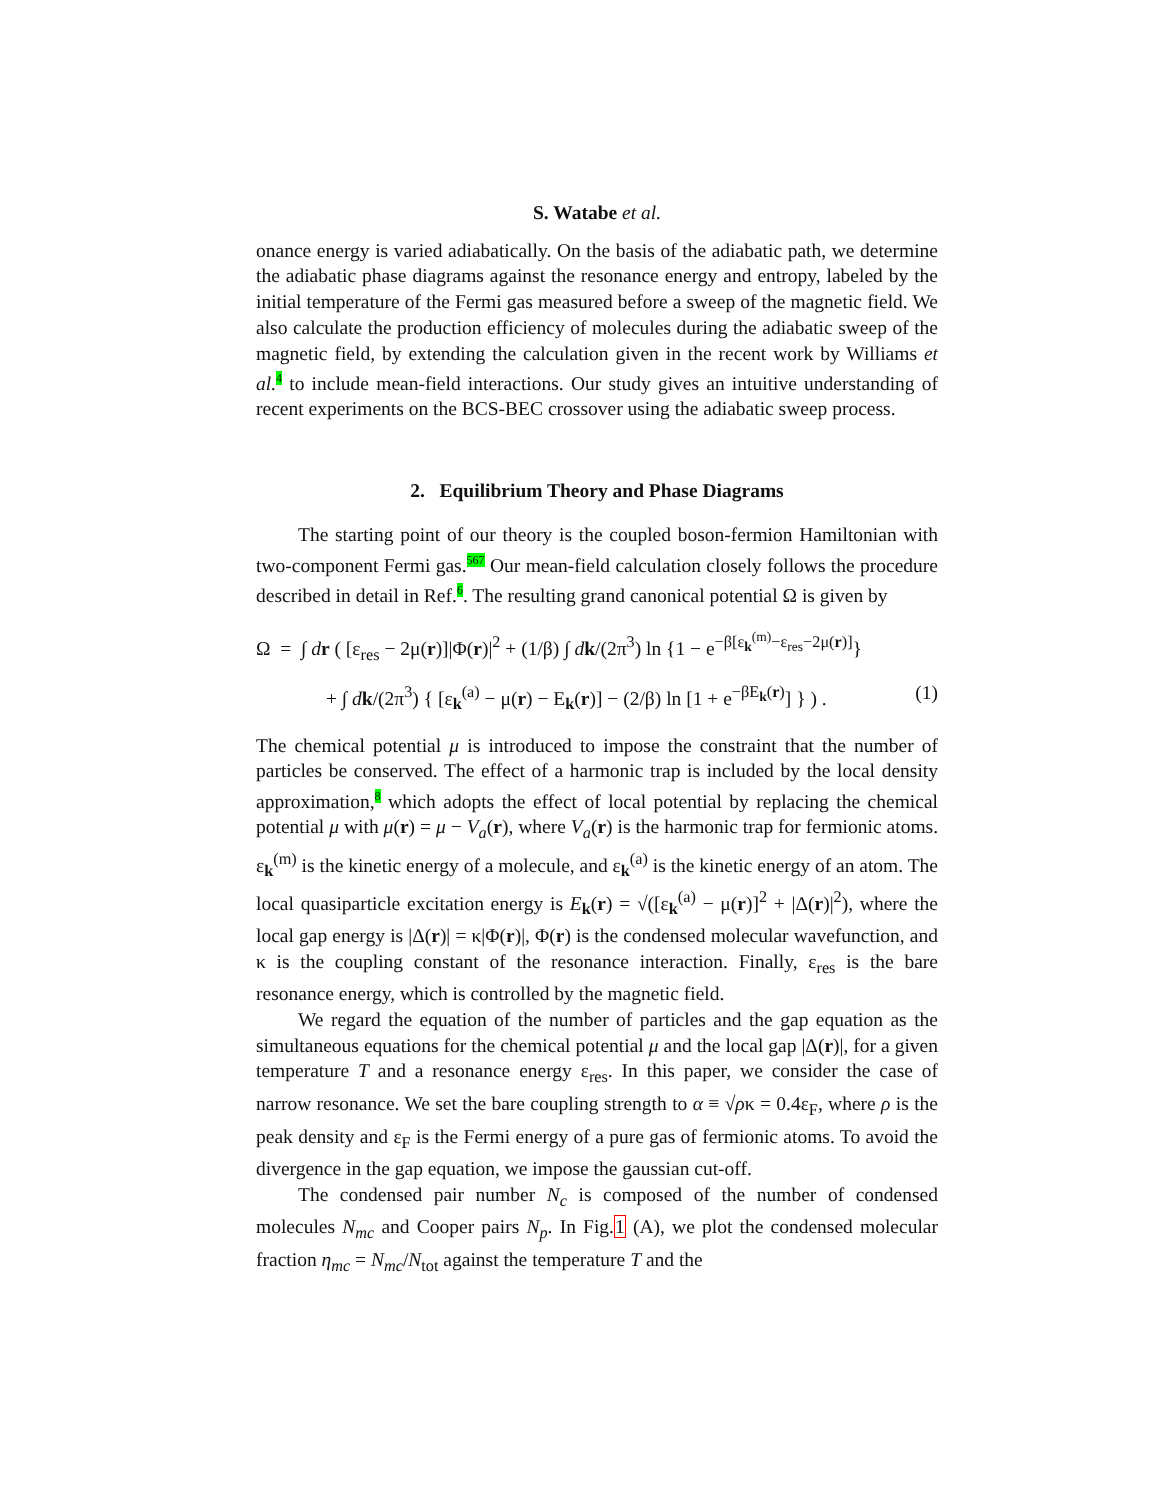S. Watabe et al.
onance energy is varied adiabatically. On the basis of the adiabatic path, we determine the adiabatic phase diagrams against the resonance energy and entropy, labeled by the initial temperature of the Fermi gas measured before a sweep of the magnetic field. We also calculate the production efficiency of molecules during the adiabatic sweep of the magnetic field, by extending the calculation given in the recent work by Williams et al. 4 to include mean-field interactions. Our study gives an intuitive understanding of recent experiments on the BCS-BEC crossover using the adiabatic sweep process.
2. Equilibrium Theory and Phase Diagrams
The starting point of our theory is the coupled boson-fermion Hamiltonian with two-component Fermi gas.567 Our mean-field calculation closely follows the procedure described in detail in Ref.6. The resulting grand canonical potential Ω is given by
Ω = ∫ dr ( [ε<sub>res</sub> − 2μ(r)]|Φ(r)|<sup>2</sup> + (1/β) ∫ dk/(2π<sup>3</sup>) ln {1 − e<sup>−β[ε<sub>k</sub><sup>(m)</sup>−ε<sub>res</sub>−2μ(r)]</sup>}
+ ∫ dk/(2π<sup>3</sup>) { [ε<sub>k</sub><sup>(a)</sup> − μ(r) − E<sub>k</sub>(r)] − (2/β) ln [1 + e<sup>−βE<sub>k</sub>(r)</sup>] } ) . (1)
The chemical potential μ is introduced to impose the constraint that the number of particles be conserved. The effect of a harmonic trap is included by the local density approximation,8 which adopts the effect of local potential by replacing the chemical potential μ with μ(r) = μ − V<sub>a</sub>(r), where V<sub>a</sub>(r) is the harmonic trap for fermionic atoms. ε<sub>k</sub><sup>(m)</sup> is the kinetic energy of a molecule, and ε<sub>k</sub><sup>(a)</sup> is the kinetic energy of an atom. The local quasiparticle excitation energy is E<sub>k</sub>(r) = √([ε<sub>k</sub><sup>(a)</sup> − μ(r)]<sup>2</sup> + |Δ(r)|<sup>2</sup>), where the local gap energy is |Δ(r)| = κ|Φ(r)|, Φ(r) is the condensed molecular wavefunction, and κ is the coupling constant of the resonance interaction. Finally, ε<sub>res</sub> is the bare resonance energy, which is controlled by the magnetic field.
We regard the equation of the number of particles and the gap equation as the simultaneous equations for the chemical potential μ and the local gap |Δ(r)|, for a given temperature T and a resonance energy ε<sub>res</sub>. In this paper, we consider the case of narrow resonance. We set the bare coupling strength to α ≡ √ρκ = 0.4ε<sub>F</sub>, where ρ is the peak density and ε<sub>F</sub> is the Fermi energy of a pure gas of fermionic atoms. To avoid the divergence in the gap equation, we impose the gaussian cut-off.
The condensed pair number N<sub>c</sub> is composed of the number of condensed molecules N<sub>mc</sub> and Cooper pairs N<sub>p</sub>. In Fig.1 (A), we plot the condensed molecular fraction η<sub>mc</sub> = N<sub>mc</sub>/N<sub>tot</sub> against the temperature T and the